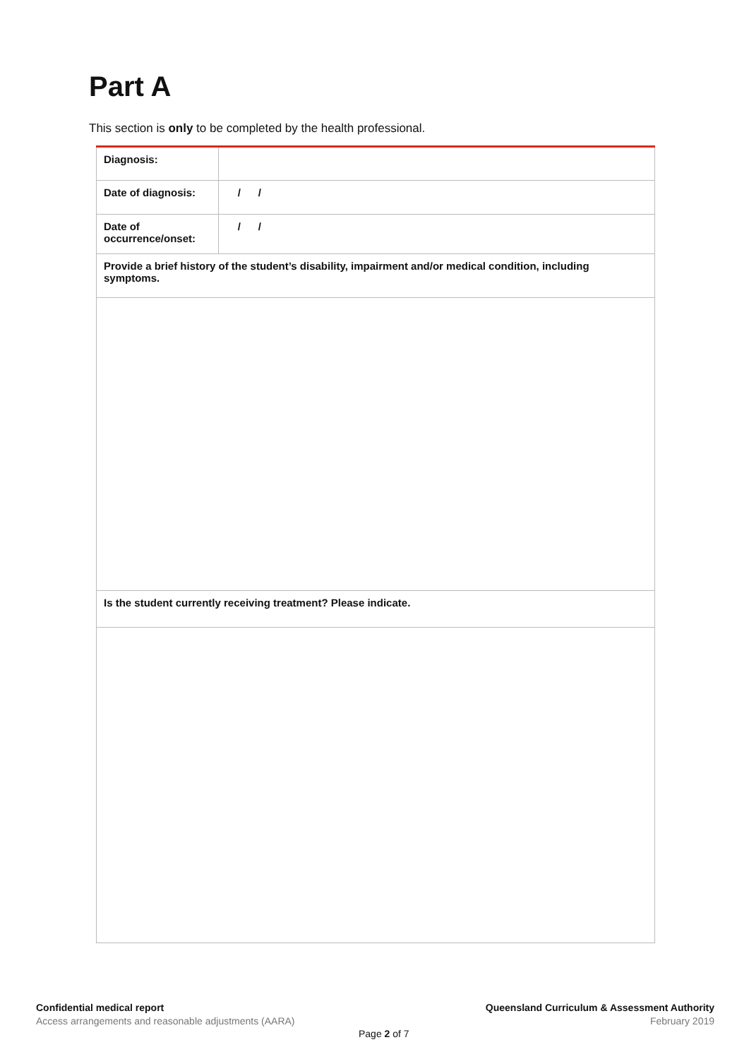Part A
This section is only to be completed by the health professional.
| Diagnosis: | |
| Date of diagnosis: | / / |
| Date of occurrence/onset: | / / |
| Provide a brief history of the student’s disability, impairment and/or medical condition, including symptoms. | |
| Is the student currently receiving treatment? Please indicate. | |
Confidential medical report
Access arrangements and reasonable adjustments (AARA)
Queensland Curriculum & Assessment Authority
February 2019
Page 2 of 7